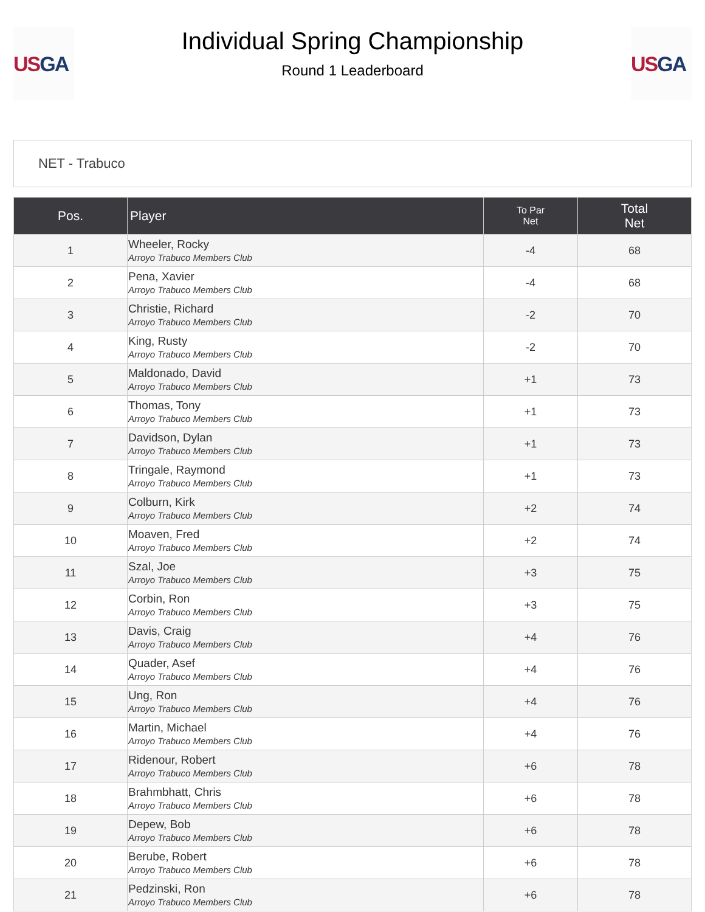US GA
Individual Spring Championship
Round 1 Leaderboard
US GA
NET - Trabuco
| Pos. | Player | To Par Net | Total Net |
| --- | --- | --- | --- |
| 1 | Wheeler, Rocky Arroyo Trabuco Members Club | -4 | 68 |
| 2 | Pena, Xavier Arroyo Trabuco Members Club | -4 | 68 |
| 3 | Christie, Richard Arroyo Trabuco Members Club | -2 | 70 |
| 4 | King, Rusty Arroyo Trabuco Members Club | -2 | 70 |
| 5 | Maldonado, David Arroyo Trabuco Members Club | +1 | 73 |
| 6 | Thomas, Tony Arroyo Trabuco Members Club | +1 | 73 |
| 7 | Davidson, Dylan Arroyo Trabuco Members Club | +1 | 73 |
| 8 | Tringale, Raymond Arroyo Trabuco Members Club | +1 | 73 |
| 9 | Colburn, Kirk Arroyo Trabuco Members Club | +2 | 74 |
| 10 | Moaven, Fred Arroyo Trabuco Members Club | +2 | 74 |
| 11 | Szal, Joe Arroyo Trabuco Members Club | +3 | 75 |
| 12 | Corbin, Ron Arroyo Trabuco Members Club | +3 | 75 |
| 13 | Davis, Craig Arroyo Trabuco Members Club | +4 | 76 |
| 14 | Quader, Asef Arroyo Trabuco Members Club | +4 | 76 |
| 15 | Ung, Ron Arroyo Trabuco Members Club | +4 | 76 |
| 16 | Martin, Michael Arroyo Trabuco Members Club | +4 | 76 |
| 17 | Ridenour, Robert Arroyo Trabuco Members Club | +6 | 78 |
| 18 | Brahmbhatt, Chris Arroyo Trabuco Members Club | +6 | 78 |
| 19 | Depew, Bob Arroyo Trabuco Members Club | +6 | 78 |
| 20 | Berube, Robert Arroyo Trabuco Members Club | +6 | 78 |
| 21 | Pedzinski, Ron Arroyo Trabuco Members Club | +6 | 78 |